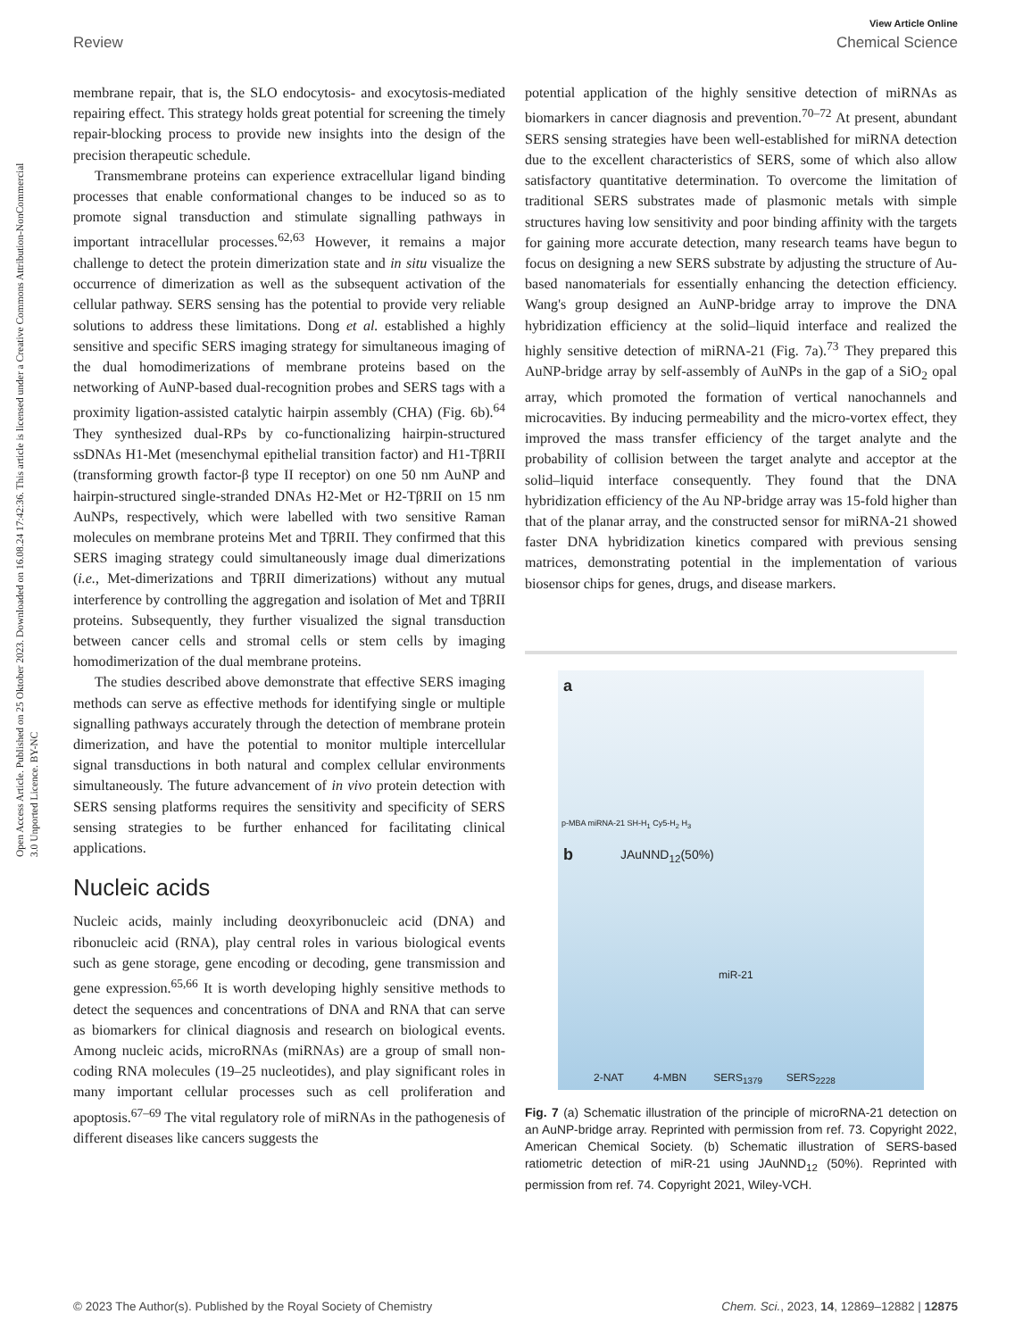Open Access Article. Published on 25 Oktober 2023. Downloaded on 16.08.24 17:42:36. This article is licensed under a Creative Commons Attribution-NonCommercial 3.0 Unported Licence. BY-NC
View Article Online
Review Chemical Science
membrane repair, that is, the SLO endocytosis- and exocytosis-mediated repairing effect. This strategy holds great potential for screening the timely repair-blocking process to provide new insights into the design of the precision therapeutic schedule.
Transmembrane proteins can experience extracellular ligand binding processes that enable conformational changes to be induced so as to promote signal transduction and stimulate signalling pathways in important intracellular processes.<sup>62,63</sup> However, it remains a major challenge to detect the protein dimerization state and in situ visualize the occurrence of dimerization as well as the subsequent activation of the cellular pathway. SERS sensing has the potential to provide very reliable solutions to address these limitations. Dong et al. established a highly sensitive and specific SERS imaging strategy for simultaneous imaging of the dual homodimerizations of membrane proteins based on the networking of AuNP-based dual-recognition probes and SERS tags with a proximity ligation-assisted catalytic hairpin assembly (CHA) (Fig. 6b).<sup>64</sup> They synthesized dual-RPs by co-functionalizing hairpin-structured ssDNAs H1-Met (mesenchymal epithelial transition factor) and H1-TβRII (transforming growth factor-β type II receptor) on one 50 nm AuNP and hairpin-structured single-stranded DNAs H2-Met or H2-TβRII on 15 nm AuNPs, respectively, which were labelled with two sensitive Raman molecules on membrane proteins Met and TβRII. They confirmed that this SERS imaging strategy could simultaneously image dual dimerizations (i.e., Met-dimerizations and TβRII dimerizations) without any mutual interference by controlling the aggregation and isolation of Met and TβRII proteins. Subsequently, they further visualized the signal transduction between cancer cells and stromal cells or stem cells by imaging homodimerization of the dual membrane proteins.
The studies described above demonstrate that effective SERS imaging methods can serve as effective methods for identifying single or multiple signalling pathways accurately through the detection of membrane protein dimerization, and have the potential to monitor multiple intercellular signal transductions in both natural and complex cellular environments simultaneously. The future advancement of in vivo protein detection with SERS sensing platforms requires the sensitivity and specificity of SERS sensing strategies to be further enhanced for facilitating clinical applications.
Nucleic acids
Nucleic acids, mainly including deoxyribonucleic acid (DNA) and ribonucleic acid (RNA), play central roles in various biological events such as gene storage, gene encoding or decoding, gene transmission and gene expression.<sup>65,66</sup> It is worth developing highly sensitive methods to detect the sequences and concentrations of DNA and RNA that can serve as biomarkers for clinical diagnosis and research on biological events. Among nucleic acids, microRNAs (miRNAs) are a group of small non-coding RNA molecules (19–25 nucleotides), and play significant roles in many important cellular processes such as cell proliferation and apoptosis.<sup>67–69</sup> The vital regulatory role of miRNAs in the pathogenesis of different diseases like cancers suggests the
potential application of the highly sensitive detection of miRNAs as biomarkers in cancer diagnosis and prevention.<sup>70–72</sup> At present, abundant SERS sensing strategies have been well-established for miRNA detection due to the excellent characteristics of SERS, some of which also allow satisfactory quantitative determination. To overcome the limitation of traditional SERS substrates made of plasmonic metals with simple structures having low sensitivity and poor binding affinity with the targets for gaining more accurate detection, many research teams have begun to focus on designing a new SERS substrate by adjusting the structure of Au-based nanomaterials for essentially enhancing the detection efficiency. Wang's group designed an AuNP-bridge array to improve the DNA hybridization efficiency at the solid–liquid interface and realized the highly sensitive detection of miRNA-21 (Fig. 7a).<sup>73</sup> They prepared this AuNP-bridge array by self-assembly of AuNPs in the gap of a SiO<sub>2</sub> opal array, which promoted the formation of vertical nanochannels and microcavities. By inducing permeability and the micro-vortex effect, they improved the mass transfer efficiency of the target analyte and the probability of collision between the target analyte and acceptor at the solid–liquid interface consequently. They found that the DNA hybridization efficiency of the Au NP-bridge array was 15-fold higher than that of the planar array, and the constructed sensor for miRNA-21 showed faster DNA hybridization kinetics compared with previous sensing matrices, demonstrating potential in the implementation of various biosensor chips for genes, drugs, and disease markers.
a
p-MBA miRNA-21 SH-H<sub>1</sub> Cy5-H<sub>2</sub> H<sub>3</sub>
b JAuNND<sub>12</sub>(50%)
miR-21
2-NAT 4-MBN SERS<sub>1379</sub> SERS<sub>2228</sub>
Fig. 7 (a) Schematic illustration of the principle of microRNA-21 detection on an AuNP-bridge array. Reprinted with permission from ref. 73. Copyright 2022, American Chemical Society. (b) Schematic illustration of SERS-based ratiometric detection of miR-21 using JAuNND<sub>12</sub> (50%). Reprinted with permission from ref. 74. Copyright 2021, Wiley-VCH.
© 2023 The Author(s). Published by the Royal Society of Chemistry Chem. Sci., 2023, 14, 12869–12882 | 12875